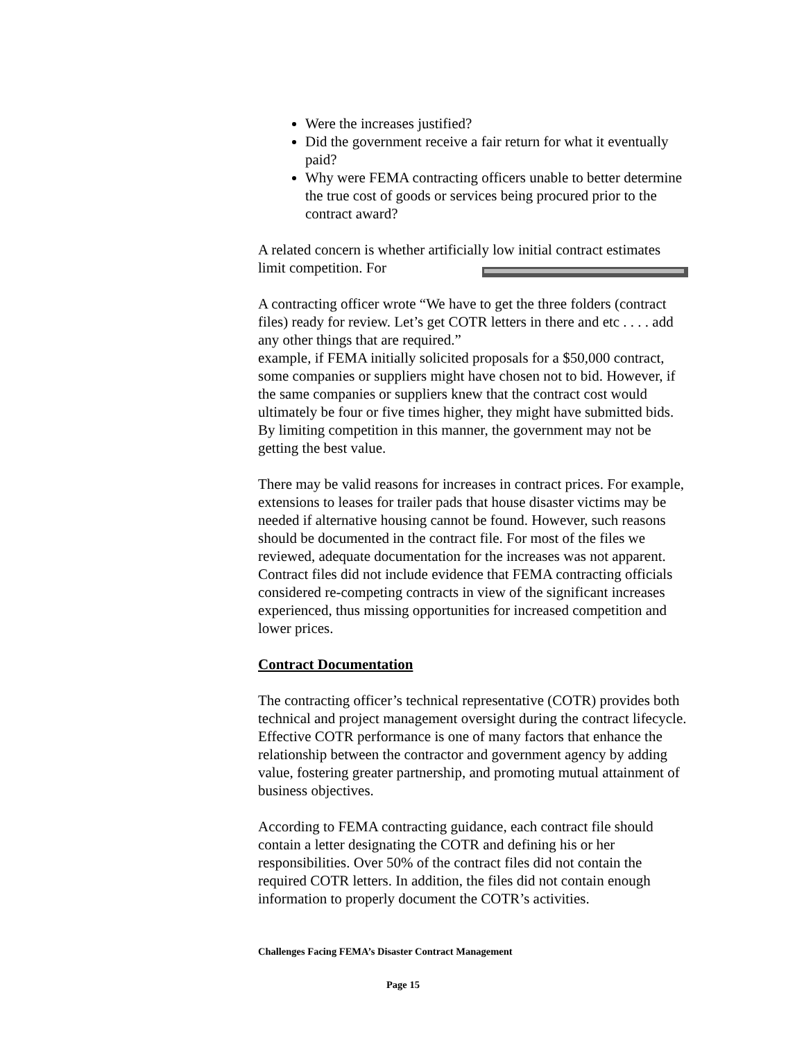Were the increases justified?
Did the government receive a fair return for what it eventually paid?
Why were FEMA contracting officers unable to better determine the true cost of goods or services being procured prior to the contract award?
A related concern is whether artificially low initial contract estimates limit competition. For
A contracting officer wrote “We have to get the three folders (contract files) ready for review. Let’s get COTR letters in there and etc . . . . add any other things that are required.”
example, if FEMA initially solicited proposals for a $50,000 contract, some companies or suppliers might have chosen not to bid. However, if the same companies or suppliers knew that the contract cost would ultimately be four or five times higher, they might have submitted bids. By limiting competition in this manner, the government may not be getting the best value.
There may be valid reasons for increases in contract prices. For example, extensions to leases for trailer pads that house disaster victims may be needed if alternative housing cannot be found. However, such reasons should be documented in the contract file. For most of the files we reviewed, adequate documentation for the increases was not apparent. Contract files did not include evidence that FEMA contracting officials considered re-competing contracts in view of the significant increases experienced, thus missing opportunities for increased competition and lower prices.
Contract Documentation
The contracting officer’s technical representative (COTR) provides both technical and project management oversight during the contract lifecycle. Effective COTR performance is one of many factors that enhance the relationship between the contractor and government agency by adding value, fostering greater partnership, and promoting mutual attainment of business objectives.
According to FEMA contracting guidance, each contract file should contain a letter designating the COTR and defining his or her responsibilities. Over 50% of the contract files did not contain the required COTR letters. In addition, the files did not contain enough information to properly document the COTR’s activities.
Challenges Facing FEMA’s Disaster Contract Management
Page 15